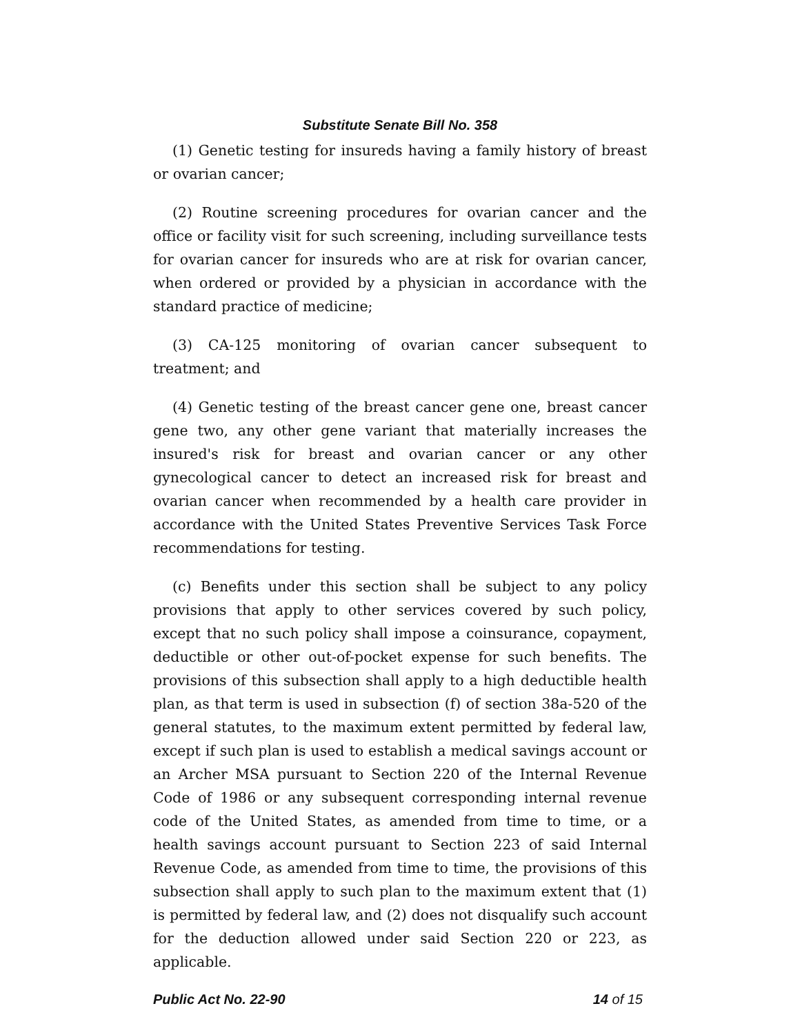Substitute Senate Bill No. 358
(1) Genetic testing for insureds having a family history of breast or ovarian cancer;
(2) Routine screening procedures for ovarian cancer and the office or facility visit for such screening, including surveillance tests for ovarian cancer for insureds who are at risk for ovarian cancer, when ordered or provided by a physician in accordance with the standard practice of medicine;
(3) CA-125 monitoring of ovarian cancer subsequent to treatment; and
(4) Genetic testing of the breast cancer gene one, breast cancer gene two, any other gene variant that materially increases the insured's risk for breast and ovarian cancer or any other gynecological cancer to detect an increased risk for breast and ovarian cancer when recommended by a health care provider in accordance with the United States Preventive Services Task Force recommendations for testing.
(c) Benefits under this section shall be subject to any policy provisions that apply to other services covered by such policy, except that no such policy shall impose a coinsurance, copayment, deductible or other out-of-pocket expense for such benefits. The provisions of this subsection shall apply to a high deductible health plan, as that term is used in subsection (f) of section 38a-520 of the general statutes, to the maximum extent permitted by federal law, except if such plan is used to establish a medical savings account or an Archer MSA pursuant to Section 220 of the Internal Revenue Code of 1986 or any subsequent corresponding internal revenue code of the United States, as amended from time to time, or a health savings account pursuant to Section 223 of said Internal Revenue Code, as amended from time to time, the provisions of this subsection shall apply to such plan to the maximum extent that (1) is permitted by federal law, and (2) does not disqualify such account for the deduction allowed under said Section 220 or 223, as applicable.
Public Act No. 22-90 14 of 15